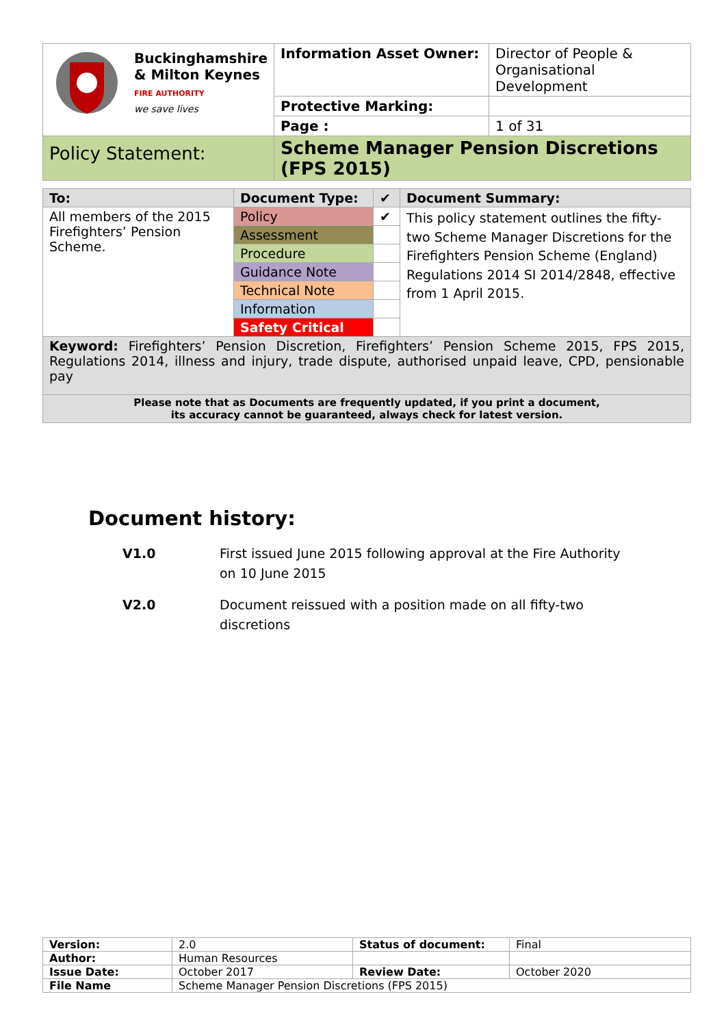| Buckinghamshire & Milton Keynes FIRE AUTHORITY we save lives | Information Asset Owner: | Director of People & Organisational Development |
| | Protective Marking: | |
| | Page : | 1 of 31 |
| Policy Statement: | Scheme Manager Pension Discretions (FPS 2015) | |
| To: | Document Type: | ✔ | Document Summary: |
| --- | --- | --- | --- |
| All members of the 2015 Firefighters’ Pension Scheme. | Policy | ✔ | This policy statement outlines the fifty-two Scheme Manager Discretions for the Firefighters Pension Scheme (England) Regulations 2014 SI 2014/2848, effective from 1 April 2015. |
| | Assessment | | |
| | Procedure | | |
| | Guidance Note | | |
| | Technical Note | | |
| | Information | | |
| | Safety Critical | | |
| Keyword: Firefighters’ Pension Discretion, Firefighters’ Pension Scheme 2015, FPS 2015, Regulations 2014, illness and injury, trade dispute, authorised unpaid leave, CPD, pensionable pay | | | |
| Please note that as Documents are frequently updated, if you print a document, its accuracy cannot be guaranteed, always check for latest version. | | | |
Document history:
V1.0 First issued June 2015 following approval at the Fire Authority on 10 June 2015
V2.0 Document reissued with a position made on all fifty-two discretions
| Version: | 2.0 | Status of document: | Final |
| Author: | Human Resources | | |
| Issue Date: | October 2017 | Review Date: | October 2020 |
| File Name | Scheme Manager Pension Discretions (FPS 2015) | | |